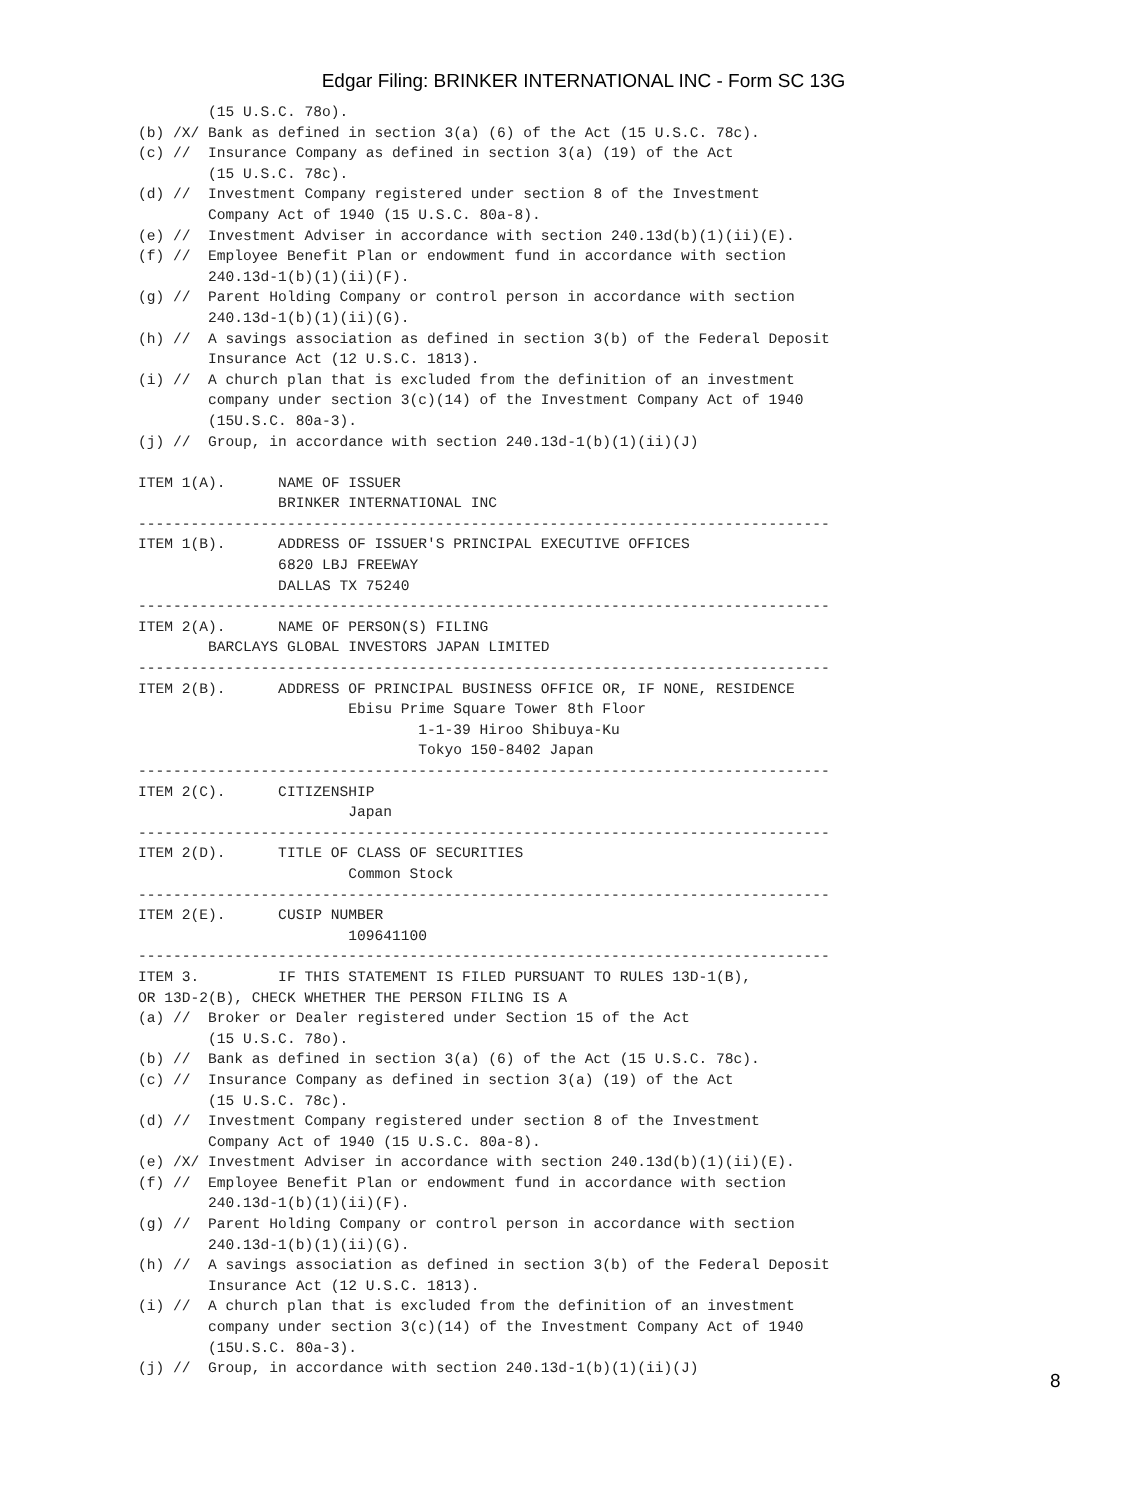Edgar Filing: BRINKER INTERNATIONAL INC - Form SC 13G
        (15 U.S.C. 78o).
(b) /X/ Bank as defined in section 3(a) (6) of the Act (15 U.S.C. 78c).
(c) //  Insurance Company as defined in section 3(a) (19) of the Act
        (15 U.S.C. 78c).
(d) //  Investment Company registered under section 8 of the Investment
        Company Act of 1940 (15 U.S.C. 80a-8).
(e) //  Investment Adviser in accordance with section 240.13d(b)(1)(ii)(E).
(f) //  Employee Benefit Plan or endowment fund in accordance with section
        240.13d-1(b)(1)(ii)(F).
(g) //  Parent Holding Company or control person in accordance with section
        240.13d-1(b)(1)(ii)(G).
(h) //  A savings association as defined in section 3(b) of the Federal Deposit
        Insurance Act (12 U.S.C. 1813).
(i) //  A church plan that is excluded from the definition of an investment
        company under section 3(c)(14) of the Investment Company Act of 1940
        (15U.S.C. 80a-3).
(j) //  Group, in accordance with section 240.13d-1(b)(1)(ii)(J)

ITEM 1(A).      NAME OF ISSUER
                BRINKER INTERNATIONAL INC
-------------------------------------------------------------------------------
ITEM 1(B).      ADDRESS OF ISSUER'S PRINCIPAL EXECUTIVE OFFICES
                6820 LBJ FREEWAY
                DALLAS TX 75240
-------------------------------------------------------------------------------
ITEM 2(A).      NAME OF PERSON(S) FILING
        BARCLAYS GLOBAL INVESTORS JAPAN LIMITED
-------------------------------------------------------------------------------
ITEM 2(B).      ADDRESS OF PRINCIPAL BUSINESS OFFICE OR, IF NONE, RESIDENCE
                        Ebisu Prime Square Tower 8th Floor
                                1-1-39 Hiroo Shibuya-Ku
                                Tokyo 150-8402 Japan
-------------------------------------------------------------------------------
ITEM 2(C).      CITIZENSHIP
                        Japan
-------------------------------------------------------------------------------
ITEM 2(D).      TITLE OF CLASS OF SECURITIES
                        Common Stock
-------------------------------------------------------------------------------
ITEM 2(E).      CUSIP NUMBER
                        109641100
-------------------------------------------------------------------------------
ITEM 3.         IF THIS STATEMENT IS FILED PURSUANT TO RULES 13D-1(B),
OR 13D-2(B), CHECK WHETHER THE PERSON FILING IS A
(a) //  Broker or Dealer registered under Section 15 of the Act
        (15 U.S.C. 78o).
(b) //  Bank as defined in section 3(a) (6) of the Act (15 U.S.C. 78c).
(c) //  Insurance Company as defined in section 3(a) (19) of the Act
        (15 U.S.C. 78c).
(d) //  Investment Company registered under section 8 of the Investment
        Company Act of 1940 (15 U.S.C. 80a-8).
(e) /X/ Investment Adviser in accordance with section 240.13d(b)(1)(ii)(E).
(f) //  Employee Benefit Plan or endowment fund in accordance with section
        240.13d-1(b)(1)(ii)(F).
(g) //  Parent Holding Company or control person in accordance with section
        240.13d-1(b)(1)(ii)(G).
(h) //  A savings association as defined in section 3(b) of the Federal Deposit
        Insurance Act (12 U.S.C. 1813).
(i) //  A church plan that is excluded from the definition of an investment
        company under section 3(c)(14) of the Investment Company Act of 1940
        (15U.S.C. 80a-3).
(j) //  Group, in accordance with section 240.13d-1(b)(1)(ii)(J)
8